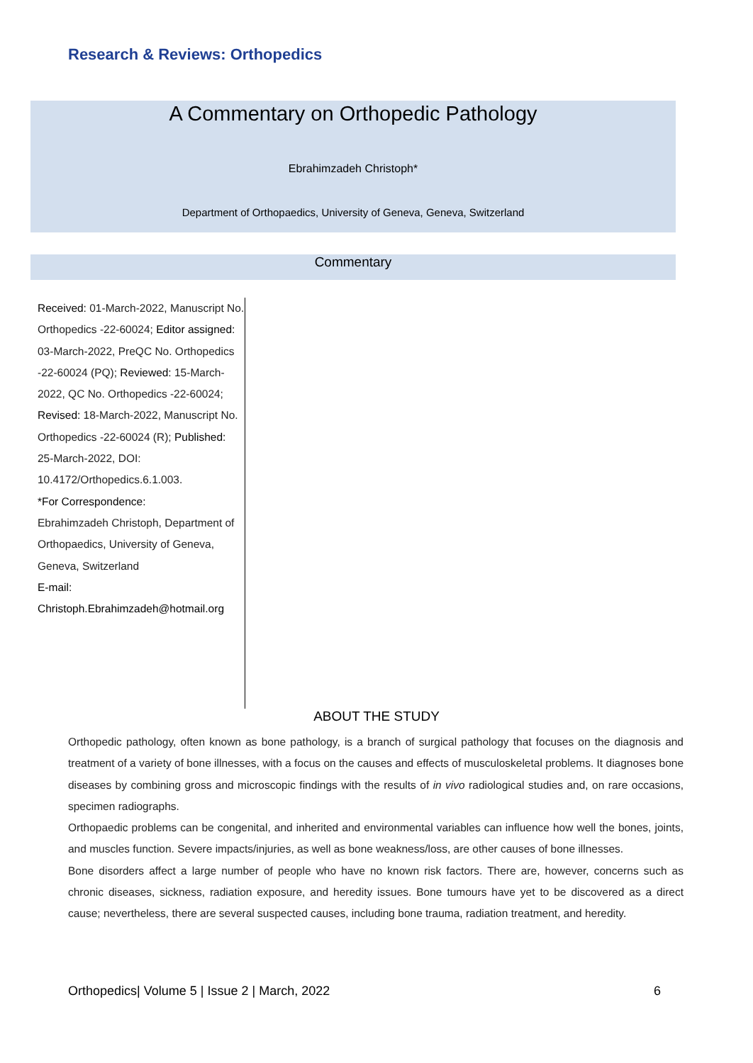Research & Reviews: Orthopedics
A Commentary on Orthopedic Pathology
Ebrahimzadeh Christoph*
Department of Orthopaedics, University of Geneva, Geneva, Switzerland
Commentary
Received: 01-March-2022, Manuscript No. Orthopedics -22-60024; Editor assigned: 03-March-2022, PreQC No. Orthopedics -22-60024 (PQ); Reviewed: 15-March-2022, QC No. Orthopedics -22-60024; Revised: 18-March-2022, Manuscript No. Orthopedics -22-60024 (R); Published: 25-March-2022, DOI: 10.4172/Orthopedics.6.1.003.
*For Correspondence:
Ebrahimzadeh Christoph, Department of Orthopaedics, University of Geneva, Geneva, Switzerland
E-mail:
Christoph.Ebrahimzadeh@hotmail.org
ABOUT THE STUDY
Orthopedic pathology, often known as bone pathology, is a branch of surgical pathology that focuses on the diagnosis and treatment of a variety of bone illnesses, with a focus on the causes and effects of musculoskeletal problems. It diagnoses bone diseases by combining gross and microscopic findings with the results of in vivo radiological studies and, on rare occasions, specimen radiographs.
Orthopaedic problems can be congenital, and inherited and environmental variables can influence how well the bones, joints, and muscles function. Severe impacts/injuries, as well as bone weakness/loss, are other causes of bone illnesses.
Bone disorders affect a large number of people who have no known risk factors. There are, however, concerns such as chronic diseases, sickness, radiation exposure, and heredity issues. Bone tumours have yet to be discovered as a direct cause; nevertheless, there are several suspected causes, including bone trauma, radiation treatment, and heredity.
Orthopedics| Volume 5 | Issue 2 | March, 2022 6